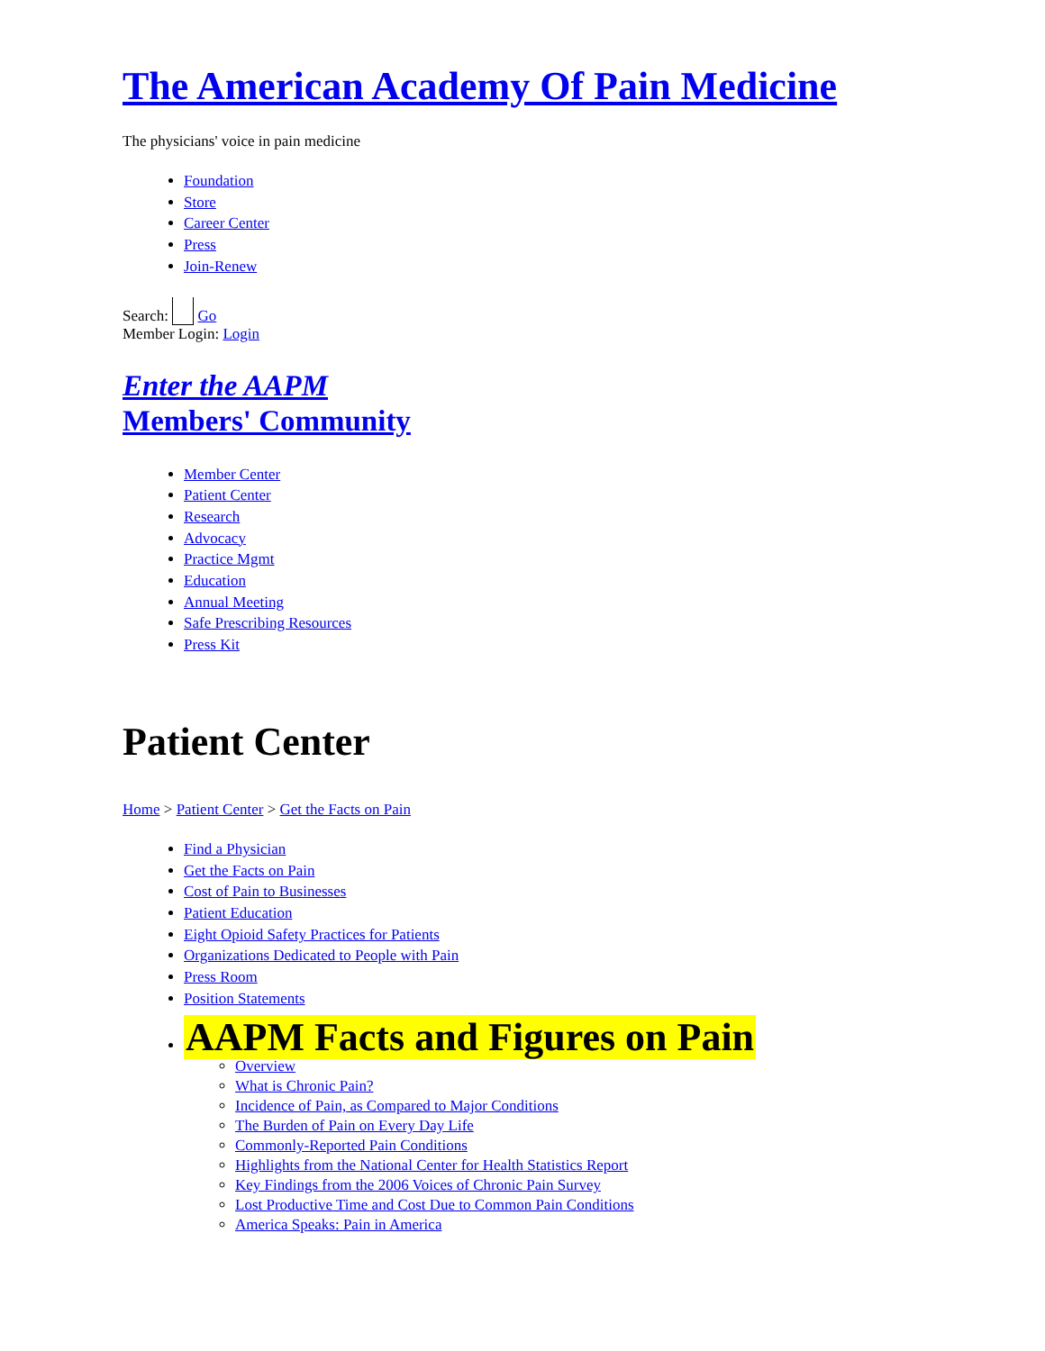The American Academy Of Pain Medicine
The physicians' voice in pain medicine
Foundation
Store
Career Center
Press
Join-Renew
Search: Go
Member Login: Login
Enter the AAPM
Members' Community
Member Center
Patient Center
Research
Advocacy
Practice Mgmt
Education
Annual Meeting
Safe Prescribing Resources
Press Kit
Patient Center
Home > Patient Center > Get the Facts on Pain
Find a Physician
Get the Facts on Pain
Cost of Pain to Businesses
Patient Education
Eight Opioid Safety Practices for Patients
Organizations Dedicated to People with Pain
Press Room
Position Statements
AAPM Facts and Figures on Pain
Overview
What is Chronic Pain?
Incidence of Pain, as Compared to Major Conditions
The Burden of Pain on Every Day Life
Commonly-Reported Pain Conditions
Highlights from the National Center for Health Statistics Report
Key Findings from the 2006 Voices of Chronic Pain Survey
Lost Productive Time and Cost Due to Common Pain Conditions
America Speaks: Pain in America